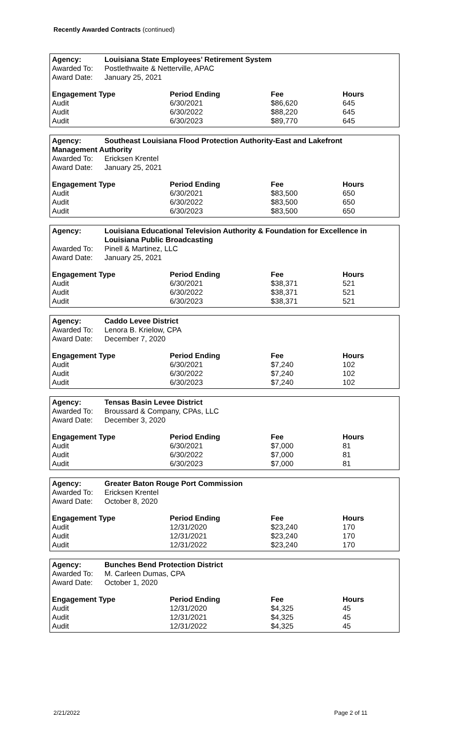Recently Awarded Contracts (continued)
| Agency: | Louisiana State Employees’ Retirement System |
| Awarded To: | Postlethwaite & Netterville, APAC |
| Award Date: | January 25, 2021 |
| Engagement Type | Period Ending | Fee | Hours |
| --- | --- | --- | --- |
| Audit | 6/30/2021 | $86,620 | 645 |
| Audit | 6/30/2022 | $88,220 | 645 |
| Audit | 6/30/2023 | $89,770 | 645 |
| Agency: | Southeast Louisiana Flood Protection Authority-East and Lakefront |
| Management Authority | |
| Awarded To: | Ericksen Krentel |
| Award Date: | January 25, 2021 |
| Engagement Type | Period Ending | Fee | Hours |
| --- | --- | --- | --- |
| Audit | 6/30/2021 | $83,500 | 650 |
| Audit | 6/30/2022 | $83,500 | 650 |
| Audit | 6/30/2023 | $83,500 | 650 |
| Agency: | Louisiana Educational Television Authority & Foundation for Excellence in Louisiana Public Broadcasting |
| Awarded To: | Pinell & Martinez, LLC |
| Award Date: | January 25, 2021 |
| Engagement Type | Period Ending | Fee | Hours |
| --- | --- | --- | --- |
| Audit | 6/30/2021 | $38,371 | 521 |
| Audit | 6/30/2022 | $38,371 | 521 |
| Audit | 6/30/2023 | $38,371 | 521 |
| Agency: | Caddo Levee District |
| Awarded To: | Lenora B. Krielow, CPA |
| Award Date: | December 7, 2020 |
| Engagement Type | Period Ending | Fee | Hours |
| --- | --- | --- | --- |
| Audit | 6/30/2021 | $7,240 | 102 |
| Audit | 6/30/2022 | $7,240 | 102 |
| Audit | 6/30/2023 | $7,240 | 102 |
| Agency: | Tensas Basin Levee District |
| Awarded To: | Broussard & Company, CPAs, LLC |
| Award Date: | December 3, 2020 |
| Engagement Type | Period Ending | Fee | Hours |
| --- | --- | --- | --- |
| Audit | 6/30/2021 | $7,000 | 81 |
| Audit | 6/30/2022 | $7,000 | 81 |
| Audit | 6/30/2023 | $7,000 | 81 |
| Agency: | Greater Baton Rouge Port Commission |
| Awarded To: | Ericksen Krentel |
| Award Date: | October 8, 2020 |
| Engagement Type | Period Ending | Fee | Hours |
| --- | --- | --- | --- |
| Audit | 12/31/2020 | $23,240 | 170 |
| Audit | 12/31/2021 | $23,240 | 170 |
| Audit | 12/31/2022 | $23,240 | 170 |
| Agency: | Bunches Bend Protection District |
| Awarded To: | M. Carleen Dumas, CPA |
| Award Date: | October 1, 2020 |
| Engagement Type | Period Ending | Fee | Hours |
| --- | --- | --- | --- |
| Audit | 12/31/2020 | $4,325 | 45 |
| Audit | 12/31/2021 | $4,325 | 45 |
| Audit | 12/31/2022 | $4,325 | 45 |
2/21/2022 Page 2 of 11